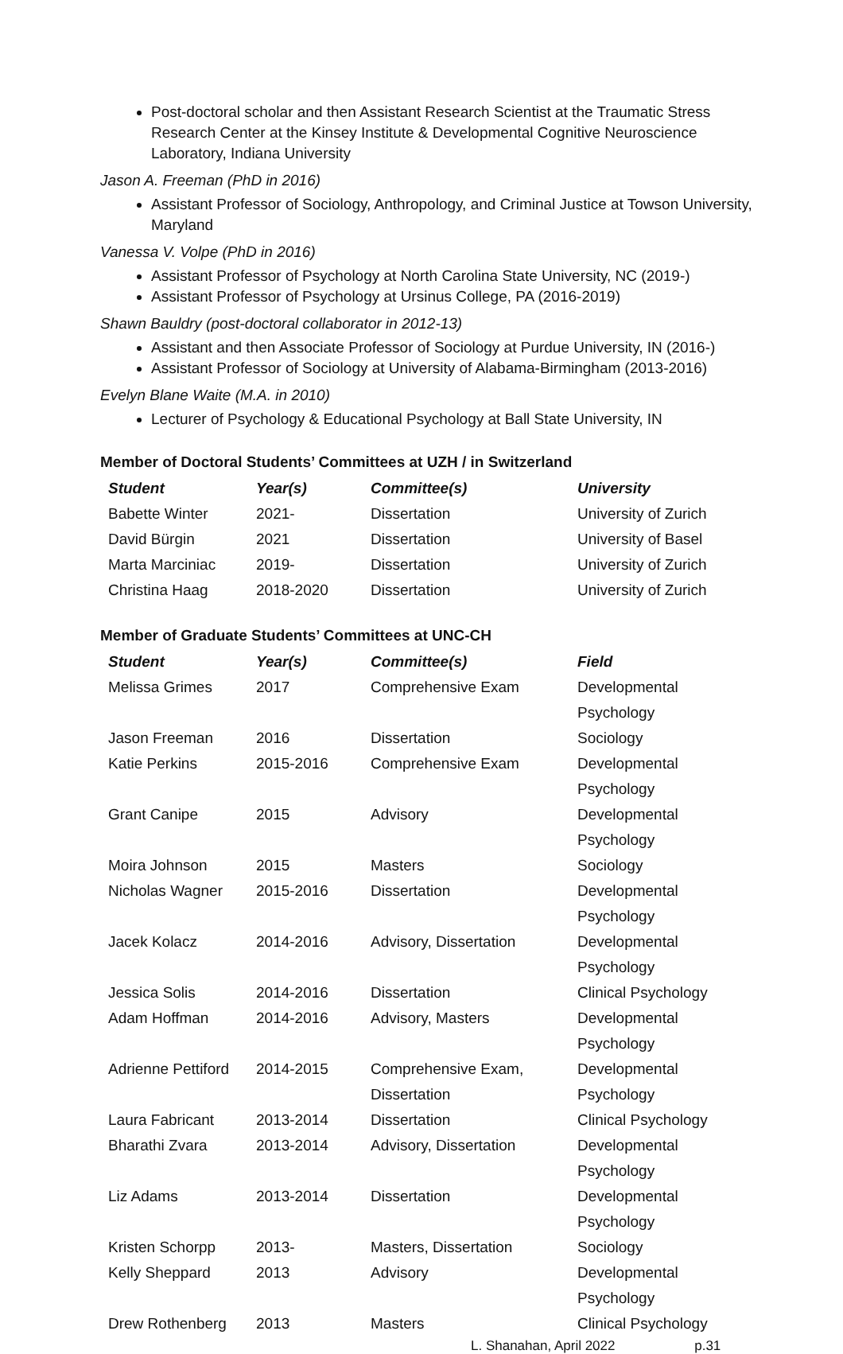Post-doctoral scholar and then Assistant Research Scientist at the Traumatic Stress Research Center at the Kinsey Institute & Developmental Cognitive Neuroscience Laboratory, Indiana University
Jason A. Freeman (PhD in 2016)
Assistant Professor of Sociology, Anthropology, and Criminal Justice at Towson University, Maryland
Vanessa V. Volpe (PhD in 2016)
Assistant Professor of Psychology at North Carolina State University, NC (2019-)
Assistant Professor of Psychology at Ursinus College, PA (2016-2019)
Shawn Bauldry (post-doctoral collaborator in 2012-13)
Assistant and then Associate Professor of Sociology at Purdue University, IN (2016-)
Assistant Professor of Sociology at University of Alabama-Birmingham (2013-2016)
Evelyn Blane Waite (M.A. in 2010)
Lecturer of Psychology & Educational Psychology at Ball State University, IN
Member of Doctoral Students’ Committees at UZH / in Switzerland
| Student | Year(s) | Committee(s) | University |
| --- | --- | --- | --- |
| Babette Winter | 2021- | Dissertation | University of Zurich |
| David Bürgin | 2021 | Dissertation | University of Basel |
| Marta Marciniac | 2019- | Dissertation | University of Zurich |
| Christina Haag | 2018-2020 | Dissertation | University of Zurich |
Member of Graduate Students’ Committees at UNC-CH
| Student | Year(s) | Committee(s) | Field |
| --- | --- | --- | --- |
| Melissa Grimes | 2017 | Comprehensive Exam | Developmental Psychology |
| Jason Freeman | 2016 | Dissertation | Sociology |
| Katie Perkins | 2015-2016 | Comprehensive Exam | Developmental Psychology |
| Grant Canipe | 2015 | Advisory | Developmental Psychology |
| Moira Johnson | 2015 | Masters | Sociology |
| Nicholas Wagner | 2015-2016 | Dissertation | Developmental Psychology |
| Jacek Kolacz | 2014-2016 | Advisory, Dissertation | Developmental Psychology |
| Jessica Solis | 2014-2016 | Dissertation | Clinical Psychology |
| Adam Hoffman | 2014-2016 | Advisory, Masters | Developmental Psychology |
| Adrienne Pettiford | 2014-2015 | Comprehensive Exam, Dissertation | Developmental Psychology |
| Laura Fabricant | 2013-2014 | Dissertation | Clinical Psychology |
| Bharathi Zvara | 2013-2014 | Advisory, Dissertation | Developmental Psychology |
| Liz Adams | 2013-2014 | Dissertation | Developmental Psychology |
| Kristen Schorpp | 2013- | Masters, Dissertation | Sociology |
| Kelly Sheppard | 2013 | Advisory | Developmental Psychology |
| Drew Rothenberg | 2013 | Masters | Clinical Psychology |
L. Shanahan, April 2022 p.31